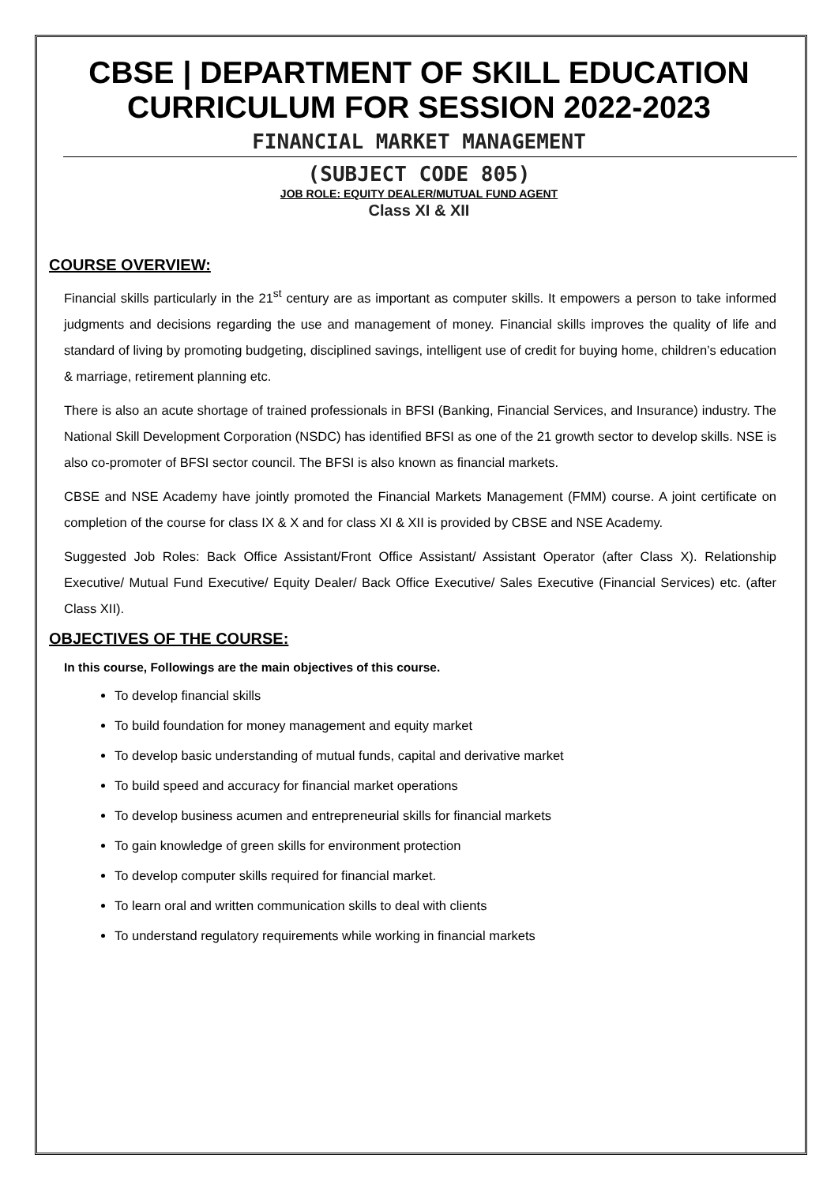CBSE | DEPARTMENT OF SKILL EDUCATION
CURRICULUM FOR SESSION 2022-2023
FINANCIAL MARKET MANAGEMENT
(SUBJECT CODE 805)
JOB ROLE: EQUITY DEALER/MUTUAL FUND AGENT
Class XI & XII
COURSE OVERVIEW:
Financial skills particularly in the 21<sup>st</sup> century are as important as computer skills. It empowers a person to take informed judgments and decisions regarding the use and management of money. Financial skills improves the quality of life and standard of living by promoting budgeting, disciplined savings, intelligent use of credit for buying home, children’s education & marriage, retirement planning etc.
There is also an acute shortage of trained professionals in BFSI (Banking, Financial Services, and Insurance) industry. The National Skill Development Corporation (NSDC) has identified BFSI as one of the 21 growth sector to develop skills. NSE is also co-promoter of BFSI sector council. The BFSI is also known as financial markets.
CBSE and NSE Academy have jointly promoted the Financial Markets Management (FMM) course. A joint certificate on completion of the course for class IX & X and for class XI & XII is provided by CBSE and NSE Academy.
Suggested Job Roles: Back Office Assistant/Front Office Assistant/ Assistant Operator (after Class X). Relationship Executive/ Mutual Fund Executive/ Equity Dealer/ Back Office Executive/ Sales Executive (Financial Services) etc. (after Class XII).
OBJECTIVES OF THE COURSE:
In this course, Followings are the main objectives of this course.
To develop financial skills
To build foundation for money management and equity market
To develop basic understanding of mutual funds, capital and derivative market
To build speed and accuracy for financial market operations
To develop business acumen and entrepreneurial skills for financial markets
To gain knowledge of green skills for environment protection
To develop computer skills required for financial market.
To learn oral and written communication skills to deal with clients
To understand regulatory requirements while working in financial markets